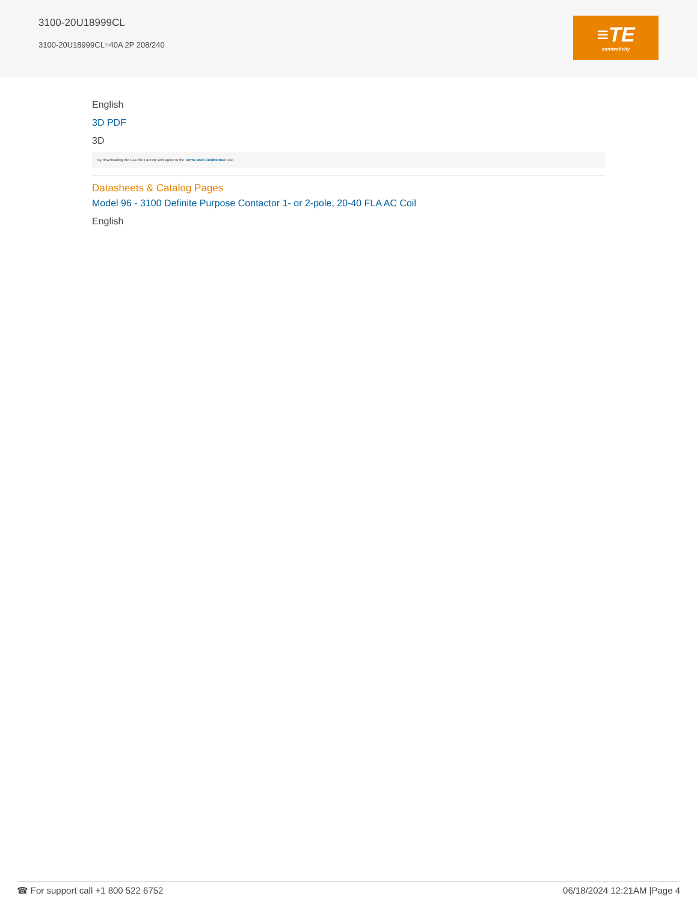3100-20U18999CL
3100-20U18999CL=40A 2P 208/240
≡TE
connectivity
English
3D PDF
3D
By downloading the CAD file I accept and agree to the Terms and Conditionsof use.
Datasheets & Catalog Pages
Model 96 - 3100 Definite Purpose Contactor 1- or 2-pole, 20-40 FLA AC Coil
English
☎ For support call +1 800 522 6752 06/18/2024 12:21AM |Page 4